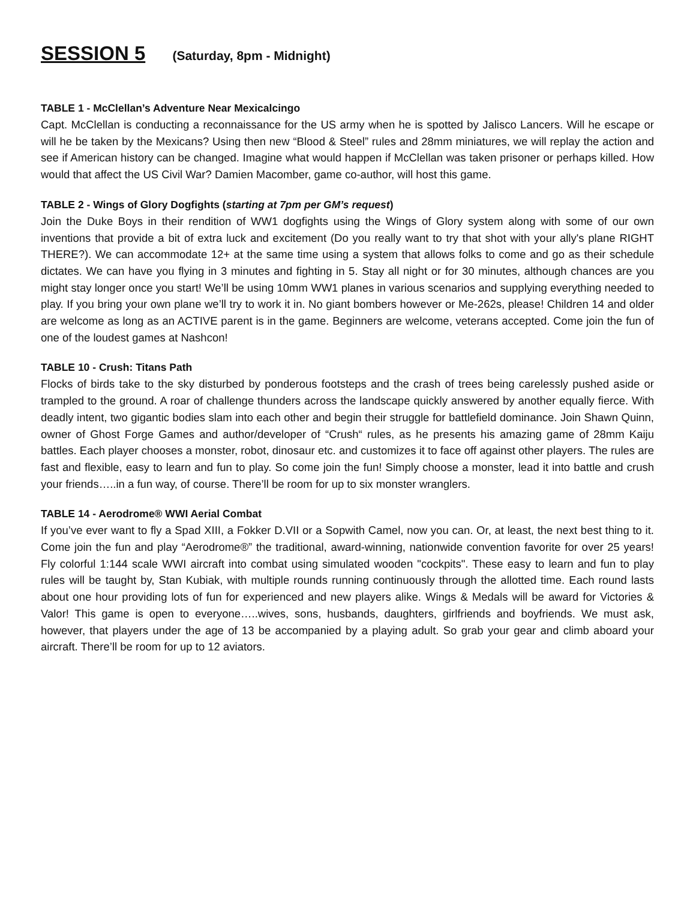SESSION 5 (Saturday, 8pm - Midnight)
TABLE 1 - McClellan’s Adventure Near Mexicalcingo
Capt. McClellan is conducting a reconnaissance for the US army when he is spotted by Jalisco Lancers. Will he escape or will he be taken by the Mexicans? Using then new “Blood & Steel” rules and 28mm miniatures, we will replay the action and see if American history can be changed. Imagine what would happen if McClellan was taken prisoner or perhaps killed. How would that affect the US Civil War? Damien Macomber, game co-author, will host this game.
TABLE 2 - Wings of Glory Dogfights (starting at 7pm per GM’s request)
Join the Duke Boys in their rendition of WW1 dogfights using the Wings of Glory system along with some of our own inventions that provide a bit of extra luck and excitement (Do you really want to try that shot with your ally's plane RIGHT THERE?). We can accommodate 12+ at the same time using a system that allows folks to come and go as their schedule dictates. We can have you flying in 3 minutes and fighting in 5. Stay all night or for 30 minutes, although chances are you might stay longer once you start! We’ll be using 10mm WW1 planes in various scenarios and supplying everything needed to play. If you bring your own plane we’ll try to work it in. No giant bombers however or Me-262s, please! Children 14 and older are welcome as long as an ACTIVE parent is in the game. Beginners are welcome, veterans accepted. Come join the fun of one of the loudest games at Nashcon!
TABLE 10 - Crush: Titans Path
Flocks of birds take to the sky disturbed by ponderous footsteps and the crash of trees being carelessly pushed aside or trampled to the ground. A roar of challenge thunders across the landscape quickly answered by another equally fierce. With deadly intent, two gigantic bodies slam into each other and begin their struggle for battlefield dominance. Join Shawn Quinn, owner of Ghost Forge Games and author/developer of “Crush“ rules, as he presents his amazing game of 28mm Kaiju battles. Each player chooses a monster, robot, dinosaur etc. and customizes it to face off against other players. The rules are fast and flexible, easy to learn and fun to play. So come join the fun! Simply choose a monster, lead it into battle and crush your friends…..in a fun way, of course. There’ll be room for up to six monster wranglers.
TABLE 14 - Aerodrome® WWI Aerial Combat
If you’ve ever want to fly a Spad XIII, a Fokker D.VII or a Sopwith Camel, now you can. Or, at least, the next best thing to it. Come join the fun and play “Aerodrome®” the traditional, award-winning, nationwide convention favorite for over 25 years! Fly colorful 1:144 scale WWI aircraft into combat using simulated wooden "cockpits". These easy to learn and fun to play rules will be taught by, Stan Kubiak, with multiple rounds running continuously through the allotted time. Each round lasts about one hour providing lots of fun for experienced and new players alike. Wings & Medals will be award for Victories & Valor! This game is open to everyone…..wives, sons, husbands, daughters, girlfriends and boyfriends. We must ask, however, that players under the age of 13 be accompanied by a playing adult. So grab your gear and climb aboard your aircraft. There’ll be room for up to 12 aviators.